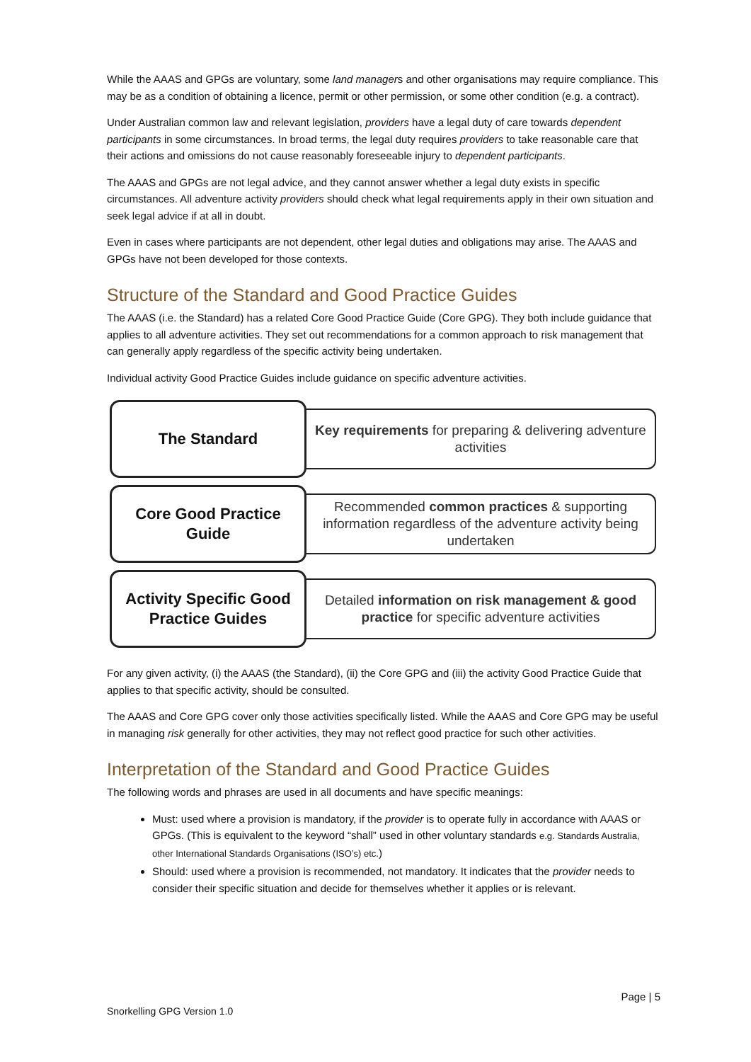While the AAAS and GPGs are voluntary, some land managers and other organisations may require compliance. This may be as a condition of obtaining a licence, permit or other permission, or some other condition (e.g. a contract).
Under Australian common law and relevant legislation, providers have a legal duty of care towards dependent participants in some circumstances. In broad terms, the legal duty requires providers to take reasonable care that their actions and omissions do not cause reasonably foreseeable injury to dependent participants.
The AAAS and GPGs are not legal advice, and they cannot answer whether a legal duty exists in specific circumstances. All adventure activity providers should check what legal requirements apply in their own situation and seek legal advice if at all in doubt.
Even in cases where participants are not dependent, other legal duties and obligations may arise. The AAAS and GPGs have not been developed for those contexts.
Structure of the Standard and Good Practice Guides
The AAAS (i.e. the Standard) has a related Core Good Practice Guide (Core GPG). They both include guidance that applies to all adventure activities. They set out recommendations for a common approach to risk management that can generally apply regardless of the specific activity being undertaken.
Individual activity Good Practice Guides include guidance on specific adventure activities.
The Standard
Key requirements for preparing & delivering adventure activities
Core Good Practice
Guide
Recommended common practices & supporting information regardless of the adventure activity being undertaken
Activity Specific Good
Practice Guides
Detailed information on risk management & good practice for specific adventure activities
For any given activity, (i) the AAAS (the Standard), (ii) the Core GPG and (iii) the activity Good Practice Guide that applies to that specific activity, should be consulted.
The AAAS and Core GPG cover only those activities specifically listed. While the AAAS and Core GPG may be useful in managing risk generally for other activities, they may not reflect good practice for such other activities.
Interpretation of the Standard and Good Practice Guides
The following words and phrases are used in all documents and have specific meanings:
Must: used where a provision is mandatory, if the provider is to operate fully in accordance with AAAS or GPGs. (This is equivalent to the keyword “shall” used in other voluntary standards e.g. Standards Australia, other International Standards Organisations (ISO’s) etc.)
Should: used where a provision is recommended, not mandatory. It indicates that the provider needs to consider their specific situation and decide for themselves whether it applies or is relevant.
Page | 5
Snorkelling GPG Version 1.0